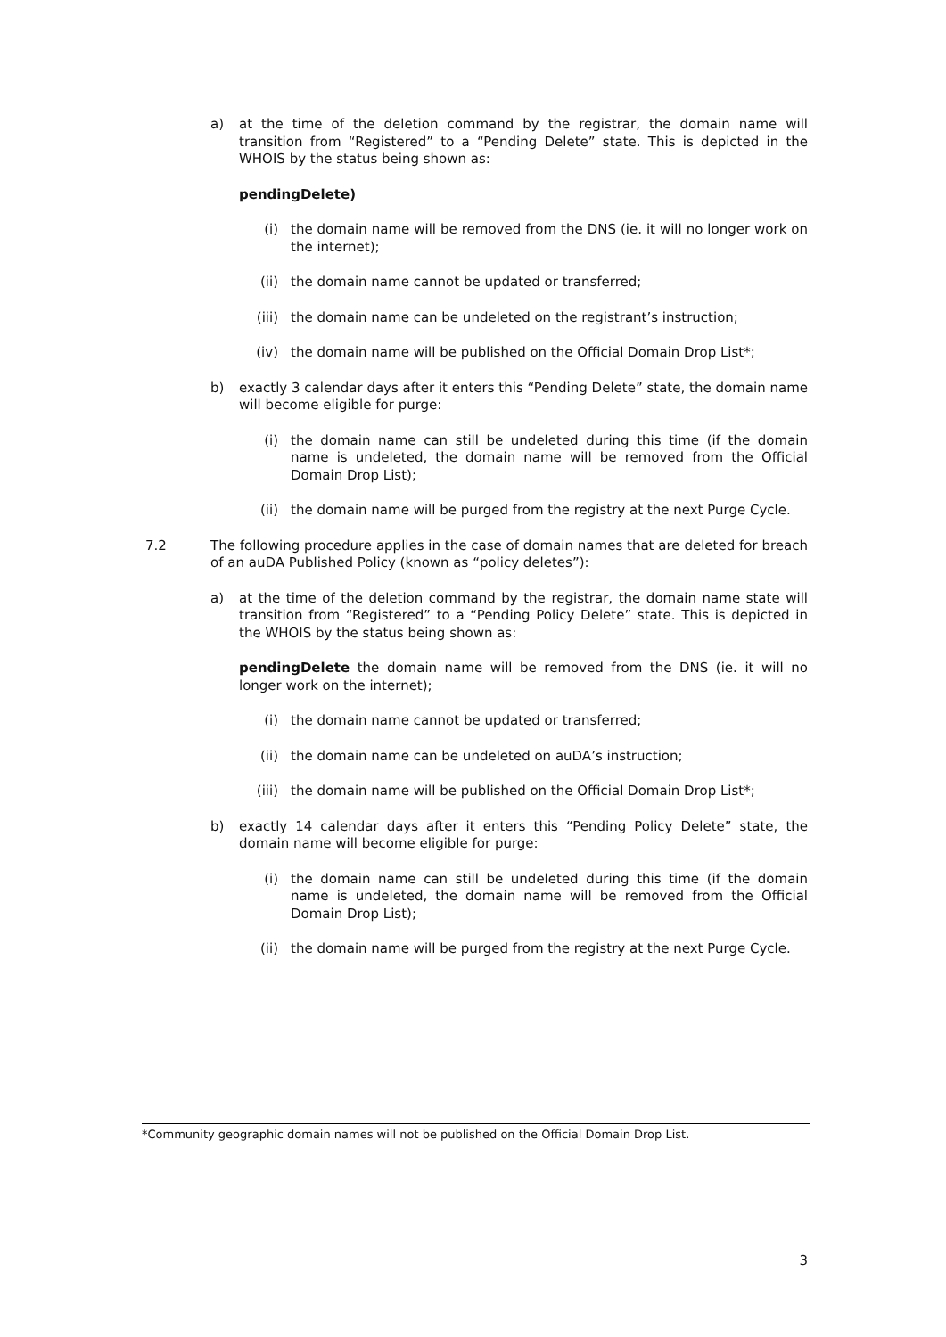a) at the time of the deletion command by the registrar, the domain name will transition from “Registered” to a “Pending Delete” state. This is depicted in the WHOIS by the status being shown as:
pendingDelete)
(i) the domain name will be removed from the DNS (ie. it will no longer work on the internet);
(ii) the domain name cannot be updated or transferred;
(iii)
the domain name can be undeleted on the registrant’s instruction;
(iv) the domain name will be published on the Official Domain Drop List*;
b) exactly 3 calendar days after it enters this “Pending Delete” state, the domain name will become eligible for purge:
(i) the domain name can still be undeleted during this time (if the domain name is undeleted, the domain name will be removed from the Official Domain Drop List);
(ii) the domain name will be purged from the registry at the next Purge Cycle.
7.2 The following procedure applies in the case of domain names that are deleted for breach of an auDA Published Policy (known as “policy deletes”):
a) at the time of the deletion command by the registrar, the domain name state will transition from “Registered” to a “Pending Policy Delete” state. This is depicted in the WHOIS by the status being shown as:
pendingDelete the domain name will be removed from the DNS (ie. it will no longer work on the internet);
(i) the domain name cannot be updated or transferred;
(ii) the domain name can be undeleted on auDA’s instruction;
(iii)
the domain name will be published on the Official Domain Drop List*;
b) exactly 14 calendar days after it enters this “Pending Policy Delete” state, the domain name will become eligible for purge:
(i) the domain name can still be undeleted during this time (if the domain name is undeleted, the domain name will be removed from the Official Domain Drop List);
(ii) the domain name will be purged from the registry at the next Purge Cycle.
*Community geographic domain names will not be published on the Official Domain Drop List.
3